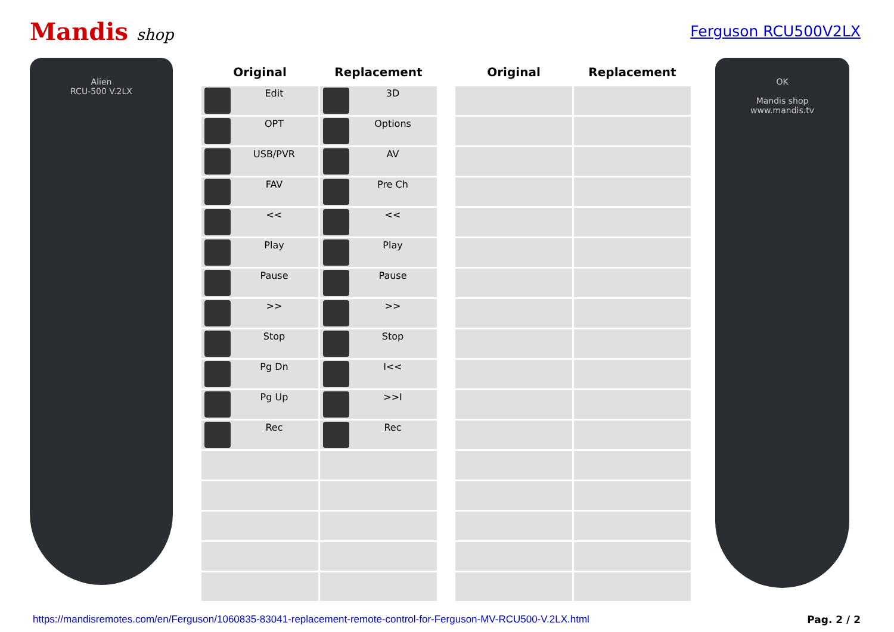Mandis shop Ferguson RCU500V2LX
Alien
RCU-500 V.2LX
| Original | Replacement |
| --- | --- |
| Edit | 3D |
| OPT | Options |
| USB/PVR | AV |
| FAV | Pre Ch |
| << | << |
| Play | Play |
| Pause | Pause |
| >> | >> |
| Stop | Stop |
| Pg Dn | I<< |
| Pg Up | >>I |
| Rec | Rec |
| Original | Replacement |
| --- | --- |
OK
Mandis shop
www.mandis.tv
https://mandisremotes.com/en/Ferguson/1060835-83041-replacement-remote-control-for-Ferguson-MV-RCU500-V.2LX.html Pag. 2 / 2